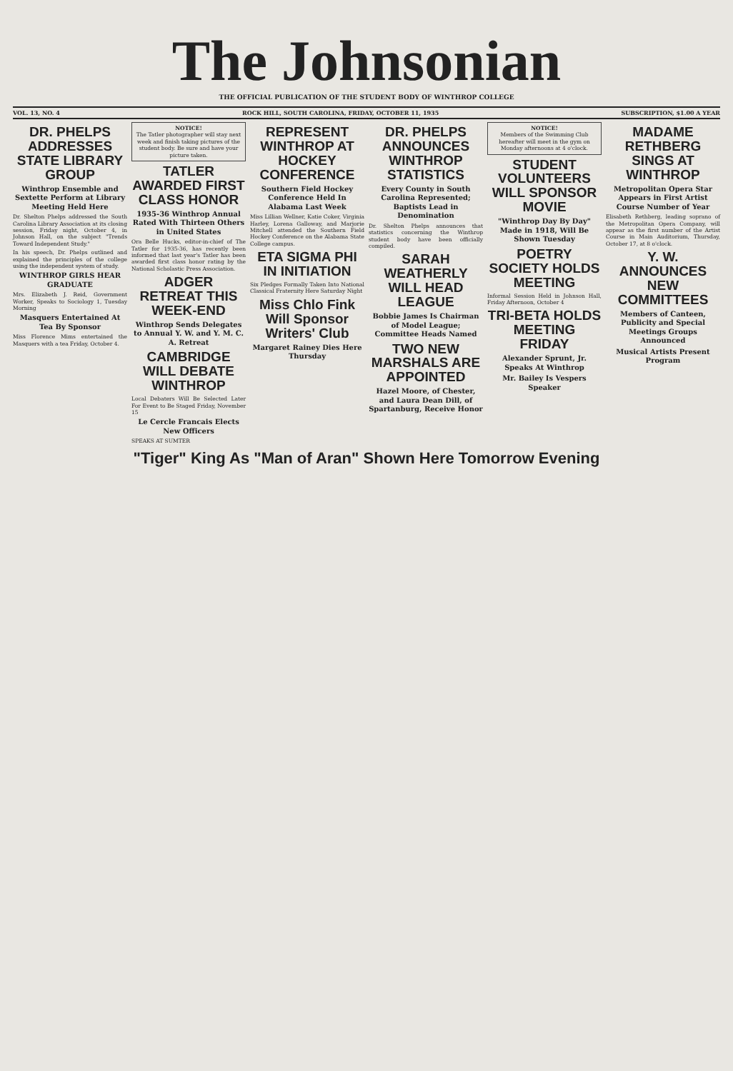The Johnsonian
THE OFFICIAL PUBLICATION OF THE STUDENT BODY OF WINTHROP COLLEGE
VOL. 13, NO. 4 ROCK HILL, SOUTH CAROLINA, FRIDAY, OCTOBER 11, 1935 SUBSCRIPTION, $1.00 A YEAR
DR. PHELPS ADDRESSES STATE LIBRARY GROUP
Winthrop Ensemble and Sextette Perform at Library Meeting Held Here
Dr. Shelton Phelps addressed the South Carolina Library Association at its closing session, Friday night, October 4, in Johnson Hall, on the subject "Trends Toward Independent Study."
In his speech, Dr. Phelps outlined and explained the principles of the college using the independent system of study.
WINTHROP GIRLS HEAR GRADUATE
Mrs. Elizabeth J. Reid, Government Worker, Speaks to Sociology 1, Tuesday Morning
Masquers Entertained At Tea By Sponsor
Miss Florence Mims entertained the Masquers with a tea Friday, October 4.
NOTICE!
The Tatler photographer will stay next week and finish taking pictures of the student body. Be sure and have your picture taken.
TATLER AWARDED FIRST CLASS HONOR
1935-36 Winthrop Annual Rated With Thirteen Others in United States
Ora Belle Hucks, editor-in-chief of The Tatler for 1935-36, has recently been informed that last year's Tatler has been awarded first class honor rating by the National Scholastic Press Association.
ADGER RETREAT THIS WEEK-END
Winthrop Sends Delegates to Annual Y. W. and Y. M. C. A. Retreat
CAMBRIDGE WILL DEBATE WINTHROP
Local Debaters Will Be Selected Later For Event to Be Staged Friday, November 15
Le Cercle Francais Elects New Officers
SPEAKS AT SUMTER
REPRESENT WINTHROP AT HOCKEY CONFERENCE
Southern Field Hockey Conference Held In Alabama Last Week
Miss Lillian Wellner, Katie Coker, Virginia Harley, Lorena Galloway, and Marjorie Mitchell attended the Southern Field Hockey Conference on the Alabama State College campus.
ETA SIGMA PHI IN INITIATION
Six Pledges Formally Taken Into National Classical Fraternity Here Saturday Night
Miss Chlo Fink Will Sponsor Writers' Club
Margaret Rainey Dies Here Thursday
DR. PHELPS ANNOUNCES WINTHROP STATISTICS
Every County in South Carolina Represented; Baptists Lead in Denomination
Dr. Shelton Phelps announces that statistics concerning the Winthrop student body have been officially compiled.
SARAH WEATHERLY WILL HEAD LEAGUE
Bobbie James Is Chairman of Model League; Committee Heads Named
TWO NEW MARSHALS ARE APPOINTED
Hazel Moore, of Chester, and Laura Dean Dill, of Spartanburg, Receive Honor
NOTICE!
Members of the Swimming Club hereafter will meet in the gym on Monday afternoons at 4 o'clock.
STUDENT VOLUNTEERS WILL SPONSOR MOVIE
"Winthrop Day By Day" Made in 1918, Will Be Shown Tuesday
POETRY SOCIETY HOLDS MEETING
Informal Session Held in Johnson Hall, Friday Afternoon, October 4
TRI-BETA HOLDS MEETING FRIDAY
Alexander Sprunt, Jr. Speaks At Winthrop
Mr. Bailey Is Vespers Speaker
MADAME RETHBERG SINGS AT WINTHROP
Metropolitan Opera Star Appears in First Artist Course Number of Year
Elisabeth Rethberg, leading soprano of the Metropolitan Opera Company, will appear as the first number of the Artist Course in Main Auditorium, Thursday, October 17, at 8 o'clock.
Y. W. ANNOUNCES NEW COMMITTEES
Members of Canteen, Publicity and Special Meetings Groups Announced
Musical Artists Present Program
"Tiger" King As "Man of Aran" Shown Here Tomorrow Evening